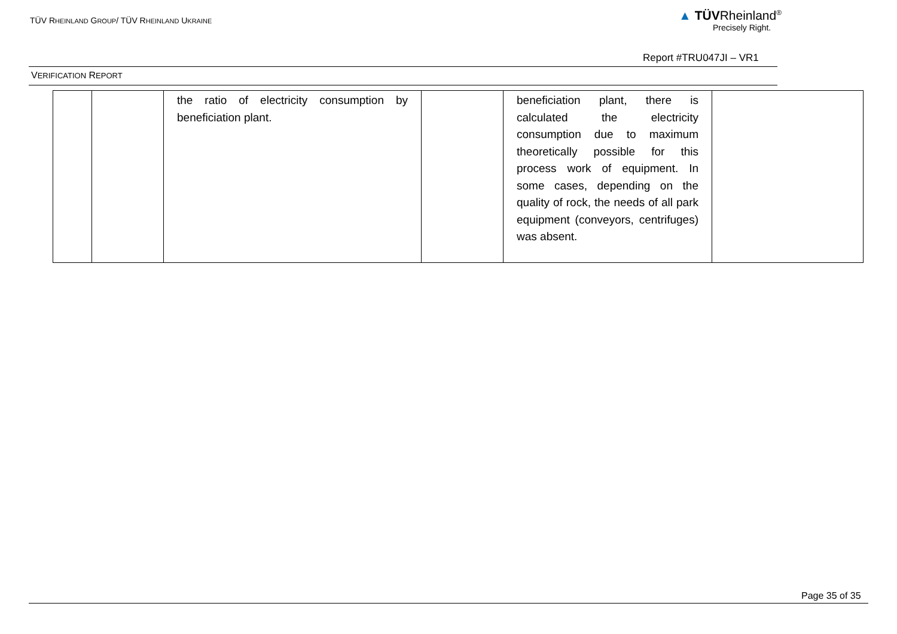TÜV RHEINLAND GROUP/ TÜV RHEINLAND UKRAINE
▲ TÜVRheinland<sup>®</sup>
Precisely Right.
Report #TRU047JI – VR1
VERIFICATION REPORT
| | | the ratio of electricity consumption by beneficiation plant. | | beneficiation plant, there is calculated the electricity consumption due to maximum theoretically possible for this process work of equipment. In some cases, depending on the quality of rock, the needs of all park equipment (conveyors, centrifuges) was absent. | |
Page 35 of 35